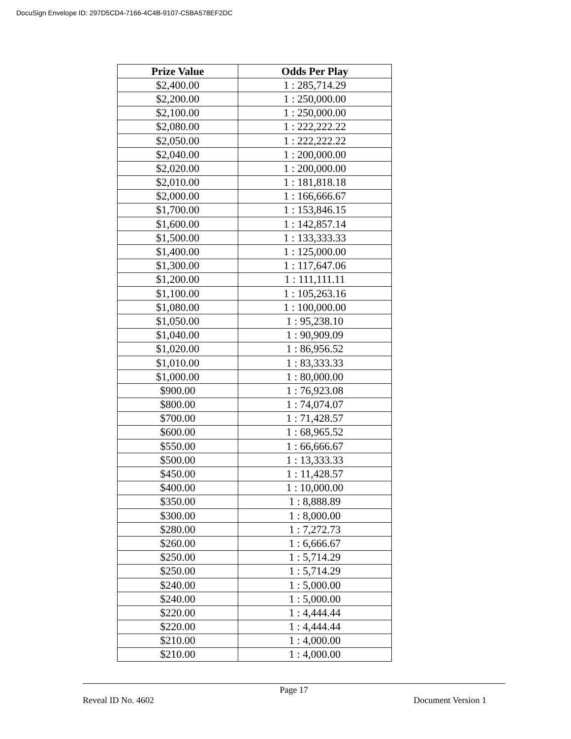DocuSign Envelope ID: 297D5CD4-7166-4C4B-9107-C5BA578EF2DC
| Prize Value | Odds Per Play |
| --- | --- |
| $2,400.00 | 1 : 285,714.29 |
| $2,200.00 | 1 : 250,000.00 |
| $2,100.00 | 1 : 250,000.00 |
| $2,080.00 | 1 : 222,222.22 |
| $2,050.00 | 1 : 222,222.22 |
| $2,040.00 | 1 : 200,000.00 |
| $2,020.00 | 1 : 200,000.00 |
| $2,010.00 | 1 : 181,818.18 |
| $2,000.00 | 1 : 166,666.67 |
| $1,700.00 | 1 : 153,846.15 |
| $1,600.00 | 1 : 142,857.14 |
| $1,500.00 | 1 : 133,333.33 |
| $1,400.00 | 1 : 125,000.00 |
| $1,300.00 | 1 : 117,647.06 |
| $1,200.00 | 1 : 111,111.11 |
| $1,100.00 | 1 : 105,263.16 |
| $1,080.00 | 1 : 100,000.00 |
| $1,050.00 | 1 : 95,238.10 |
| $1,040.00 | 1 : 90,909.09 |
| $1,020.00 | 1 : 86,956.52 |
| $1,010.00 | 1 : 83,333.33 |
| $1,000.00 | 1 : 80,000.00 |
| $900.00 | 1 : 76,923.08 |
| $800.00 | 1 : 74,074.07 |
| $700.00 | 1 : 71,428.57 |
| $600.00 | 1 : 68,965.52 |
| $550.00 | 1 : 66,666.67 |
| $500.00 | 1 : 13,333.33 |
| $450.00 | 1 : 11,428.57 |
| $400.00 | 1 : 10,000.00 |
| $350.00 | 1 : 8,888.89 |
| $300.00 | 1 : 8,000.00 |
| $280.00 | 1 : 7,272.73 |
| $260.00 | 1 : 6,666.67 |
| $250.00 | 1 : 5,714.29 |
| $250.00 | 1 : 5,714.29 |
| $240.00 | 1 : 5,000.00 |
| $240.00 | 1 : 5,000.00 |
| $220.00 | 1 : 4,444.44 |
| $220.00 | 1 : 4,444.44 |
| $210.00 | 1 : 4,000.00 |
| $210.00 | 1 : 4,000.00 |
Page 17
Reveal ID No. 4602 Document Version 1